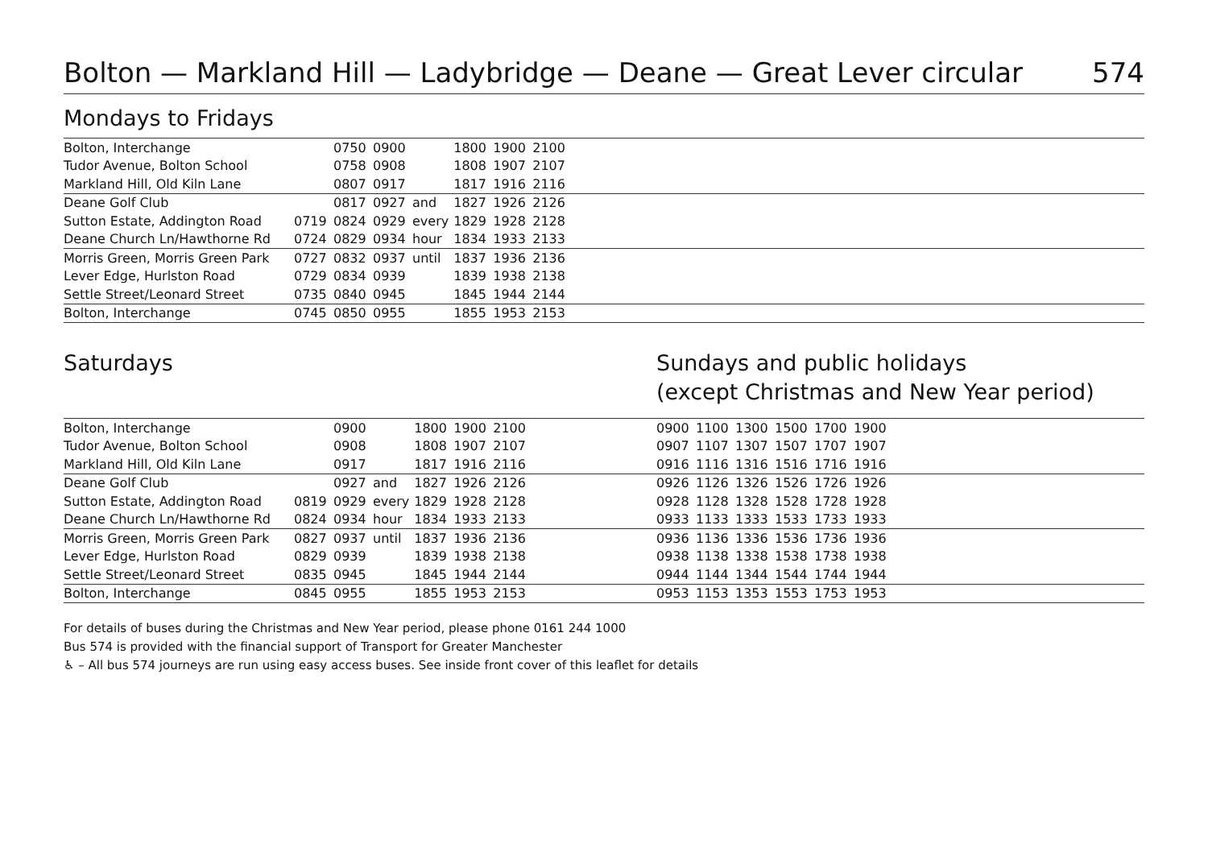Bolton — Markland Hill — Ladybridge — Deane — Great Lever circular 574
Mondays to Fridays
| Bolton, Interchange | | 0750 | 0900 | | 1800 | 1900 | 2100 | |
| Tudor Avenue, Bolton School | | 0758 | 0908 | | 1808 | 1907 | 2107 | |
| Markland Hill, Old Kiln Lane | | 0807 | 0917 | | 1817 | 1916 | 2116 | |
| Deane Golf Club | | 0817 | 0927 | and | 1827 | 1926 | 2126 | |
| Sutton Estate, Addington Road | 0719 | 0824 | 0929 | every | 1829 | 1928 | 2128 | |
| Deane Church Ln/Hawthorne Rd | 0724 | 0829 | 0934 | hour | 1834 | 1933 | 2133 | |
| Morris Green, Morris Green Park | 0727 | 0832 | 0937 | until | 1837 | 1936 | 2136 | |
| Lever Edge, Hurlston Road | 0729 | 0834 | 0939 | | 1839 | 1938 | 2138 | |
| Settle Street/Leonard Street | 0735 | 0840 | 0945 | | 1845 | 1944 | 2144 | |
| Bolton, Interchange | 0745 | 0850 | 0955 | | 1855 | 1953 | 2153 | |
Saturdays
| Bolton, Interchange | | 0900 | | 1800 | 1900 | 2100 | |
| Tudor Avenue, Bolton School | | 0908 | | 1808 | 1907 | 2107 | |
| Markland Hill, Old Kiln Lane | | 0917 | | 1817 | 1916 | 2116 | |
| Deane Golf Club | | 0927 | and | 1827 | 1926 | 2126 | |
| Sutton Estate, Addington Road | 0819 | 0929 | every | 1829 | 1928 | 2128 | |
| Deane Church Ln/Hawthorne Rd | 0824 | 0934 | hour | 1834 | 1933 | 2133 | |
| Morris Green, Morris Green Park | 0827 | 0937 | until | 1837 | 1936 | 2136 | |
| Lever Edge, Hurlston Road | 0829 | 0939 | | 1839 | 1938 | 2138 | |
| Settle Street/Leonard Street | 0835 | 0945 | | 1845 | 1944 | 2144 | |
| Bolton, Interchange | 0845 | 0955 | | 1855 | 1953 | 2153 | |
Sundays and public holidays
(except Christmas and New Year period)
| 0900 | 1100 | 1300 | 1500 | 1700 | 1900 | |
| 0907 | 1107 | 1307 | 1507 | 1707 | 1907 | |
| 0916 | 1116 | 1316 | 1516 | 1716 | 1916 | |
| 0926 | 1126 | 1326 | 1526 | 1726 | 1926 | |
| 0928 | 1128 | 1328 | 1528 | 1728 | 1928 | |
| 0933 | 1133 | 1333 | 1533 | 1733 | 1933 | |
| 0936 | 1136 | 1336 | 1536 | 1736 | 1936 | |
| 0938 | 1138 | 1338 | 1538 | 1738 | 1938 | |
| 0944 | 1144 | 1344 | 1544 | 1744 | 1944 | |
| 0953 | 1153 | 1353 | 1553 | 1753 | 1953 | |
For details of buses during the Christmas and New Year period, please phone 0161 244 1000
Bus 574 is provided with the financial support of Transport for Greater Manchester
♿ – All bus 574 journeys are run using easy access buses. See inside front cover of this leaflet for details